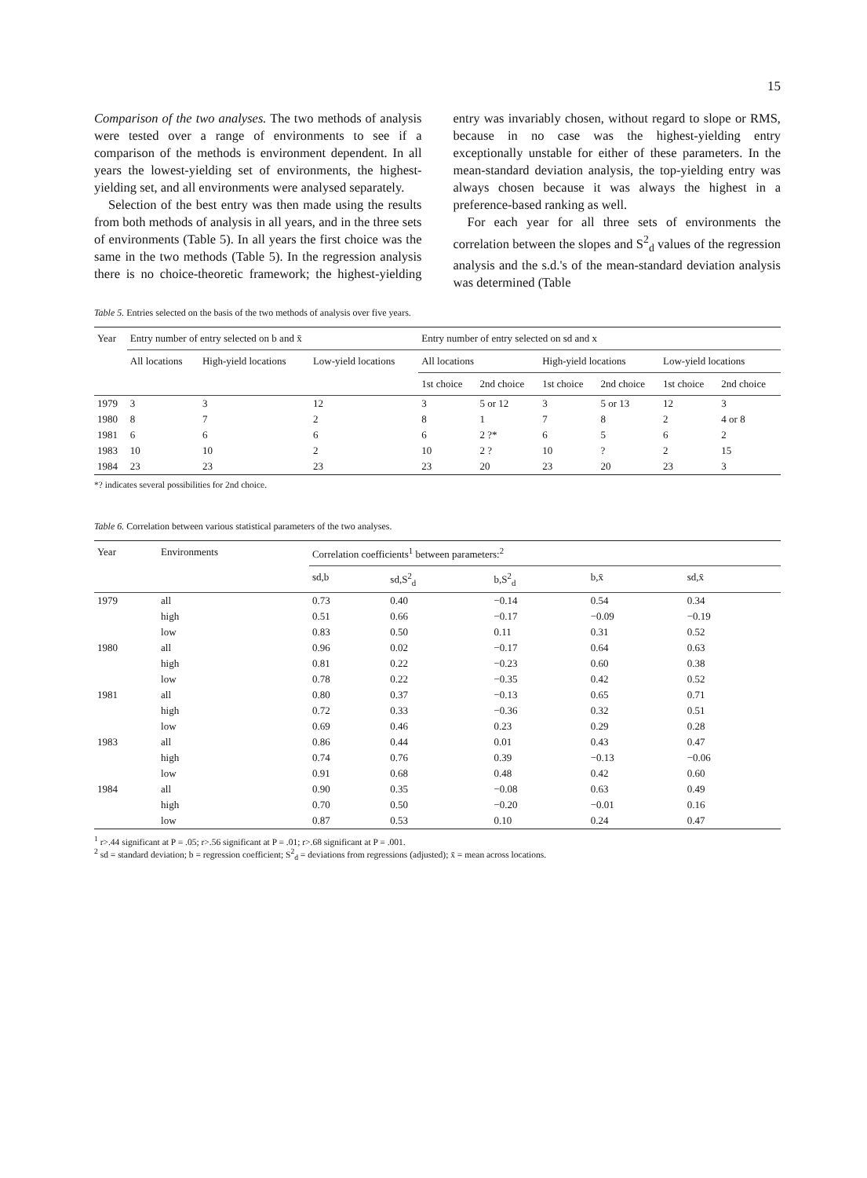15
Comparison of the two analyses. The two methods of analysis were tested over a range of environments to see if a comparison of the methods is environment dependent. In all years the lowest-yielding set of environments, the highest-yielding set, and all environments were analysed separately.
Selection of the best entry was then made using the results from both methods of analysis in all years, and in the three sets of environments (Table 5). In all years the first choice was the same in the two methods (Table 5). In the regression analysis there is no choice-theoretic framework; the highest-yielding entry was invariably chosen, without regard to slope or RMS, because in no case was the highest-yielding entry exceptionally unstable for either of these parameters. In the mean-standard deviation analysis, the top-yielding entry was always chosen because it was always the highest in a preference-based ranking as well.
For each year for all three sets of environments the correlation between the slopes and S<sup>2</sup><sub>d</sub> values of the regression analysis and the s.d.'s of the mean-standard deviation analysis was determined (Table
Table 5. Entries selected on the basis of the two methods of analysis over five years.
| Year | Entry number of entry selected on b and x̄ | | | Entry number of entry selected on sd and x | | | | | |
| --- | --- | --- | --- | --- | --- | --- | --- | --- | --- |
| | All locations | High-yield locations | Low-yield locations | All locations | | High-yield locations | | Low-yield locations | |
| | | | | 1st choice | 2nd choice | 1st choice | 2nd choice | 1st choice | 2nd choice |
| 1979 | 3 | 3 | 12 | 3 | 5 or 12 | 3 | 5 or 13 | 12 | 3 |
| 1980 | 8 | 7 | 2 | 8 | 1 | 7 | 8 | 2 | 4 or 8 |
| 1981 | 6 | 6 | 6 | 6 | 2 ?* | 6 | 5 | 6 | 2 |
| 1983 | 10 | 10 | 2 | 10 | 2 ? | 10 | ? | 2 | 15 |
| 1984 | 23 | 23 | 23 | 23 | 20 | 23 | 20 | 23 | 3 |
*? indicates several possibilities for 2nd choice.
Table 6. Correlation between various statistical parameters of the two analyses.
| Year | Environments | Correlation coefficients<sup>1</sup> between parameters:<sup>2</sup> | | | | |
| --- | --- | --- | --- | --- | --- | --- |
| | | sd,b | sd,S<sup>2</sup><sub>d</sub> | b,S<sup>2</sup><sub>d</sub> | b,x̄ | sd,x̄ |
| 1979 | all | 0.73 | 0.40 | −0.14 | 0.54 | 0.34 |
| | high | 0.51 | 0.66 | −0.17 | −0.09 | −0.19 |
| | low | 0.83 | 0.50 | 0.11 | 0.31 | 0.52 |
| 1980 | all | 0.96 | 0.02 | −0.17 | 0.64 | 0.63 |
| | high | 0.81 | 0.22 | −0.23 | 0.60 | 0.38 |
| | low | 0.78 | 0.22 | −0.35 | 0.42 | 0.52 |
| 1981 | all | 0.80 | 0.37 | −0.13 | 0.65 | 0.71 |
| | high | 0.72 | 0.33 | −0.36 | 0.32 | 0.51 |
| | low | 0.69 | 0.46 | 0.23 | 0.29 | 0.28 |
| 1983 | all | 0.86 | 0.44 | 0.01 | 0.43 | 0.47 |
| | high | 0.74 | 0.76 | 0.39 | −0.13 | −0.06 |
| | low | 0.91 | 0.68 | 0.48 | 0.42 | 0.60 |
| 1984 | all | 0.90 | 0.35 | −0.08 | 0.63 | 0.49 |
| | high | 0.70 | 0.50 | −0.20 | −0.01 | 0.16 |
| | low | 0.87 | 0.53 | 0.10 | 0.24 | 0.47 |
<sup>1</sup> r>.44 significant at P = .05; r>.56 significant at P = .01; r>.68 significant at P = .001.
<sup>2</sup> sd = standard deviation; b = regression coefficient; S<sup>2</sup><sub>d</sub> = deviations from regressions (adjusted); x̄ = mean across locations.